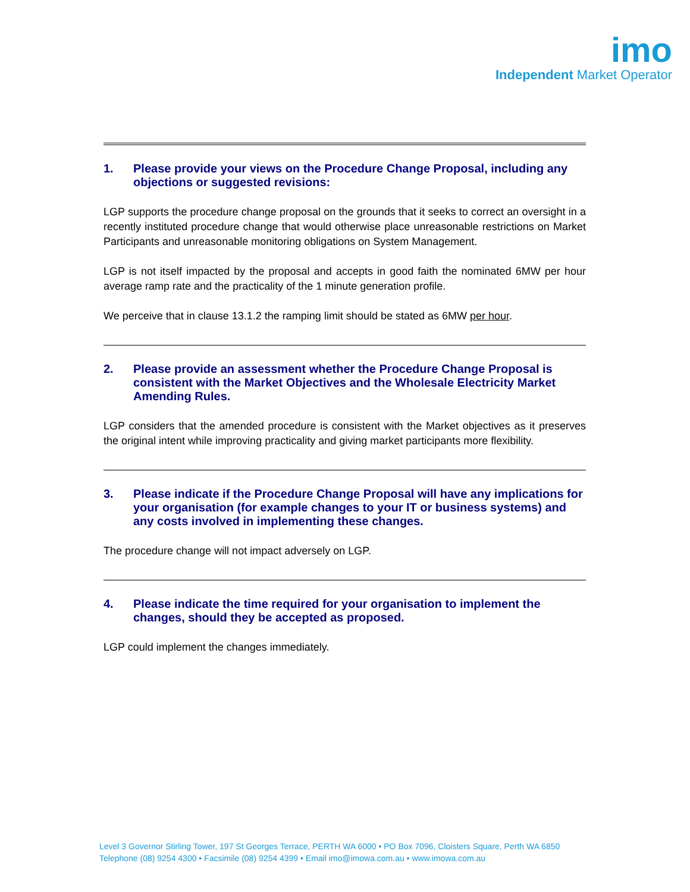imo
Independent Market Operator
1. Please provide your views on the Procedure Change Proposal, including any objections or suggested revisions:
LGP supports the procedure change proposal on the grounds that it seeks to correct an oversight in a recently instituted procedure change that would otherwise place unreasonable restrictions on Market Participants and unreasonable monitoring obligations on System Management.
LGP is not itself impacted by the proposal and accepts in good faith the nominated 6MW per hour average ramp rate and the practicality of the 1 minute generation profile.
We perceive that in clause 13.1.2 the ramping limit should be stated as 6MW per hour.
2. Please provide an assessment whether the Procedure Change Proposal is consistent with the Market Objectives and the Wholesale Electricity Market Amending Rules.
LGP considers that the amended procedure is consistent with the Market objectives as it preserves the original intent while improving practicality and giving market participants more flexibility.
3. Please indicate if the Procedure Change Proposal will have any implications for your organisation (for example changes to your IT or business systems) and any costs involved in implementing these changes.
The procedure change will not impact adversely on LGP.
4. Please indicate the time required for your organisation to implement the changes, should they be accepted as proposed.
LGP could implement the changes immediately.
Level 3 Governor Stirling Tower, 197 St Georges Terrace, PERTH WA 6000 • PO Box 7096, Cloisters Square, Perth WA 6850
Telephone (08) 9254 4300 • Facsimile (08) 9254 4399 • Email imo@imowa.com.au • www.imowa.com.au